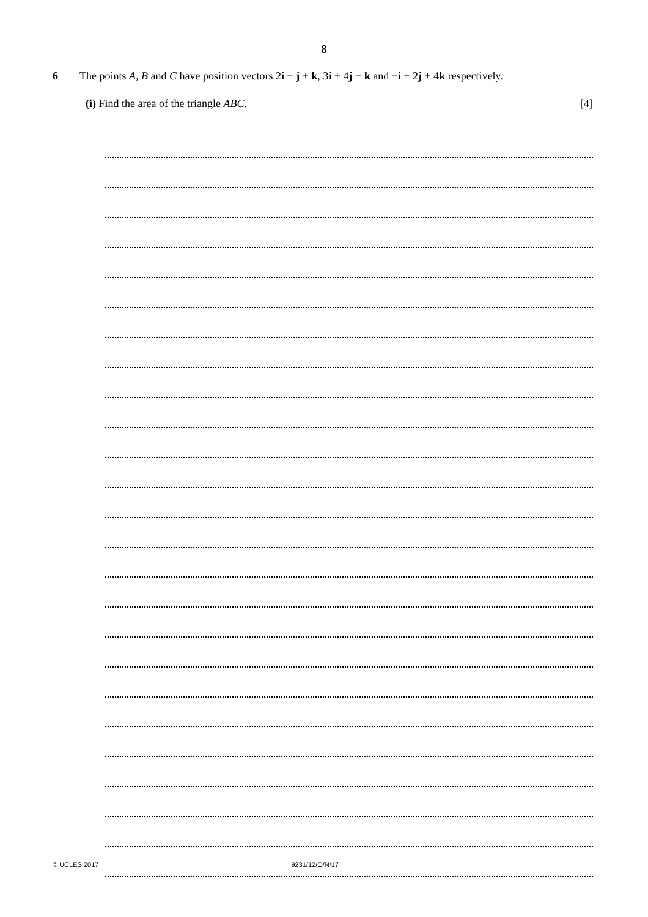8
6 The points A, B and C have position vectors 2i − j + k, 3i + 4j − k and −i + 2j + 4k respectively.
(i) Find the area of the triangle ABC. [4]
© UCLES 2017 9231/12/O/N/17